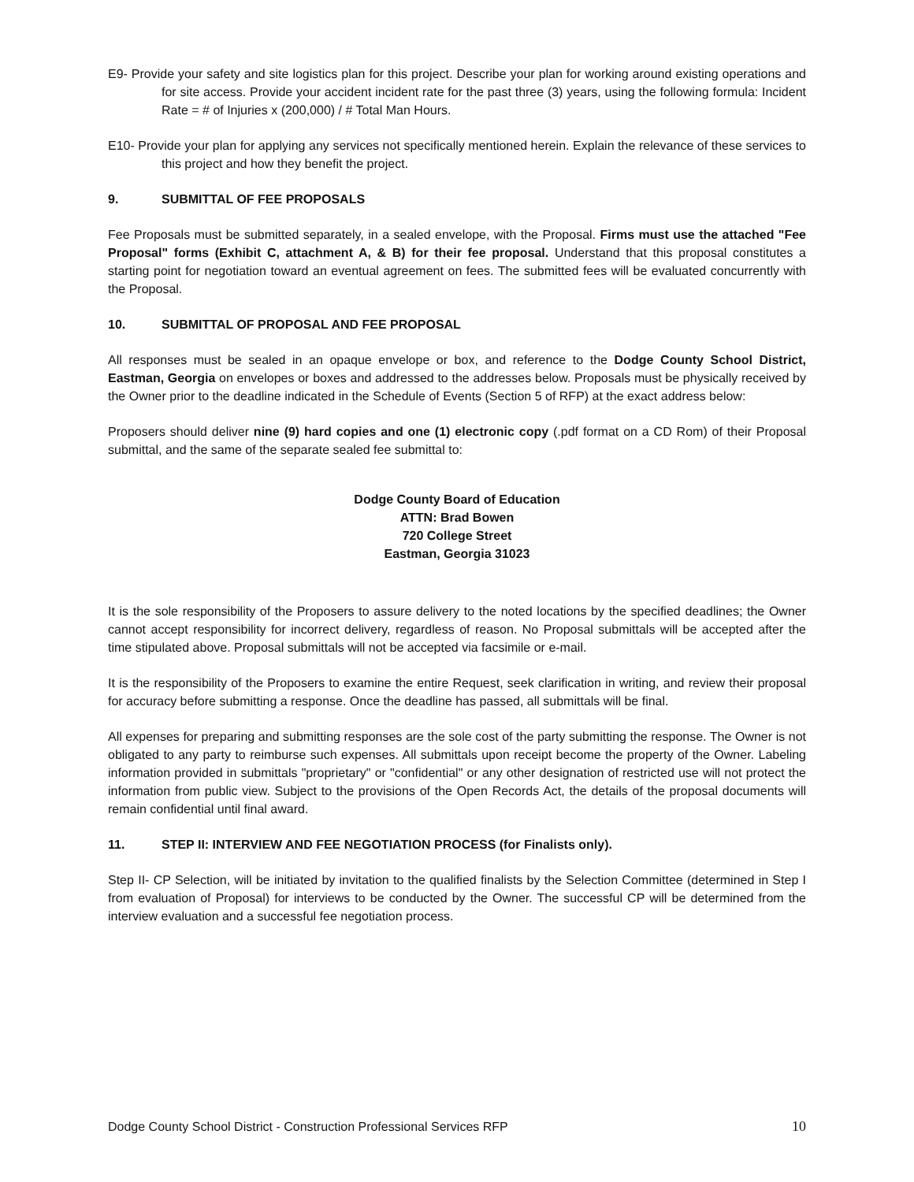E9- Provide your safety and site logistics plan for this project. Describe your plan for working around existing operations and for site access. Provide your accident incident rate for the past three (3) years, using the following formula: Incident Rate = # of Injuries x (200,000) / # Total Man Hours.
E10- Provide your plan for applying any services not specifically mentioned herein. Explain the relevance of these services to this project and how they benefit the project.
9. SUBMITTAL OF FEE PROPOSALS
Fee Proposals must be submitted separately, in a sealed envelope, with the Proposal. Firms must use the attached "Fee Proposal" forms (Exhibit C, attachment A, & B) for their fee proposal. Understand that this proposal constitutes a starting point for negotiation toward an eventual agreement on fees. The submitted fees will be evaluated concurrently with the Proposal.
10. SUBMITTAL OF PROPOSAL AND FEE PROPOSAL
All responses must be sealed in an opaque envelope or box, and reference to the Dodge County School District, Eastman, Georgia on envelopes or boxes and addressed to the addresses below. Proposals must be physically received by the Owner prior to the deadline indicated in the Schedule of Events (Section 5 of RFP) at the exact address below:
Proposers should deliver nine (9) hard copies and one (1) electronic copy (.pdf format on a CD Rom) of their Proposal submittal, and the same of the separate sealed fee submittal to:
Dodge County Board of Education
ATTN: Brad Bowen
720 College Street
Eastman, Georgia 31023
It is the sole responsibility of the Proposers to assure delivery to the noted locations by the specified deadlines; the Owner cannot accept responsibility for incorrect delivery, regardless of reason. No Proposal submittals will be accepted after the time stipulated above. Proposal submittals will not be accepted via facsimile or e-mail.
It is the responsibility of the Proposers to examine the entire Request, seek clarification in writing, and review their proposal for accuracy before submitting a response. Once the deadline has passed, all submittals will be final.
All expenses for preparing and submitting responses are the sole cost of the party submitting the response. The Owner is not obligated to any party to reimburse such expenses. All submittals upon receipt become the property of the Owner. Labeling information provided in submittals "proprietary" or "confidential" or any other designation of restricted use will not protect the information from public view. Subject to the provisions of the Open Records Act, the details of the proposal documents will remain confidential until final award.
11. STEP II: INTERVIEW AND FEE NEGOTIATION PROCESS (for Finalists only).
Step II- CP Selection, will be initiated by invitation to the qualified finalists by the Selection Committee (determined in Step I from evaluation of Proposal) for interviews to be conducted by the Owner. The successful CP will be determined from the interview evaluation and a successful fee negotiation process.
Dodge County School District - Construction Professional Services RFP 10